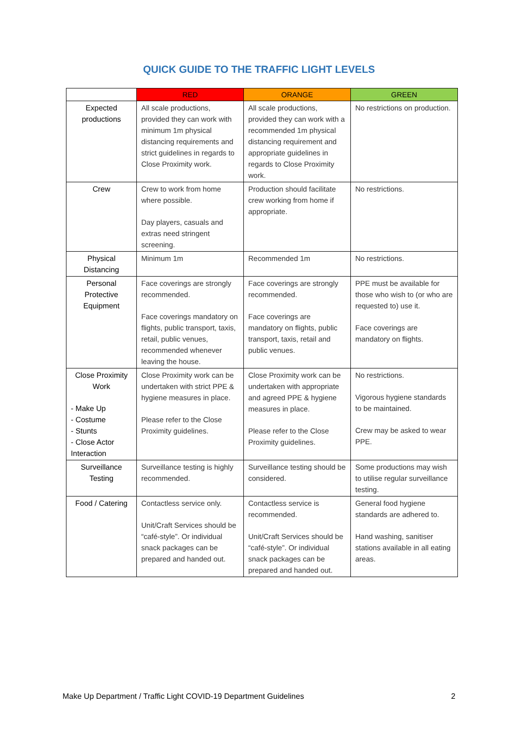QUICK GUIDE TO THE TRAFFIC LIGHT LEVELS
| | RED | ORANGE | GREEN |
| --- | --- | --- | --- |
| Expected productions | All scale productions, provided they can work with minimum 1m physical distancing requirements and strict guidelines in regards to Close Proximity work. | All scale productions, provided they can work with a recommended 1m physical distancing requirement and appropriate guidelines in regards to Close Proximity work. | No restrictions on production. |
| Crew | Crew to work from home where possible. Day players, casuals and extras need stringent screening. | Production should facilitate crew working from home if appropriate. | No restrictions. |
| Physical Distancing | Minimum 1m | Recommended 1m | No restrictions. |
| Personal Protective Equipment | Face coverings are strongly recommended. Face coverings mandatory on flights, public transport, taxis, retail, public venues, recommended whenever leaving the house. | Face coverings are strongly recommended. Face coverings are mandatory on flights, public transport, taxis, retail and public venues. | PPE must be available for those who wish to (or who are requested to) use it. Face coverings are mandatory on flights. |
| Close Proximity Work - Make Up - Costume - Stunts - Close Actor Interaction | Close Proximity work can be undertaken with strict PPE & hygiene measures in place. Please refer to the Close Proximity guidelines. | Close Proximity work can be undertaken with appropriate and agreed PPE & hygiene measures in place. Please refer to the Close Proximity guidelines. | No restrictions. Vigorous hygiene standards to be maintained. Crew may be asked to wear PPE. |
| Surveillance Testing | Surveillance testing is highly recommended. | Surveillance testing should be considered. | Some productions may wish to utilise regular surveillance testing. |
| Food / Catering | Contactless service only. Unit/Craft Services should be “café-style”. Or individual snack packages can be prepared and handed out. | Contactless service is recommended. Unit/Craft Services should be “café-style”. Or individual snack packages can be prepared and handed out. | General food hygiene standards are adhered to. Hand washing, sanitiser stations available in all eating areas. |
Make Up Department / Traffic Light COVID-19 Department Guidelines 2